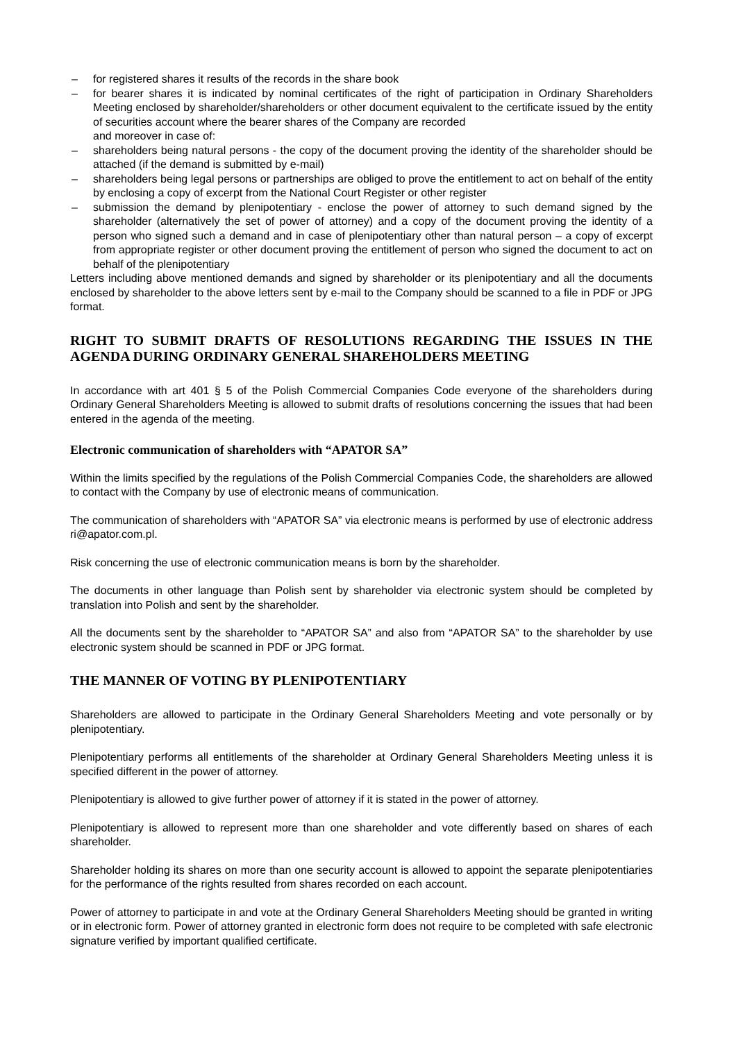– for registered shares it results of the records in the share book
– for bearer shares it is indicated by nominal certificates of the right of participation in Ordinary Shareholders Meeting enclosed by shareholder/shareholders or other document equivalent to the certificate issued by the entity of securities account where the bearer shares of the Company are recorded
and moreover in case of:
– shareholders being natural persons - the copy of the document proving the identity of the shareholder should be attached (if the demand is submitted by e-mail)
– shareholders being legal persons or partnerships are obliged to prove the entitlement to act on behalf of the entity by enclosing a copy of excerpt from the National Court Register or other register
– submission the demand by plenipotentiary - enclose the power of attorney to such demand signed by the shareholder (alternatively the set of power of attorney) and a copy of the document proving the identity of a person who signed such a demand and in case of plenipotentiary other than natural person – a copy of excerpt from appropriate register or other document proving the entitlement of person who signed the document to act on behalf of the plenipotentiary
Letters including above mentioned demands and signed by shareholder or its plenipotentiary and all the documents enclosed by shareholder to the above letters sent by e-mail to the Company should be scanned to a file in PDF or JPG format.
RIGHT TO SUBMIT DRAFTS OF RESOLUTIONS REGARDING THE ISSUES IN THE AGENDA DURING ORDINARY GENERAL SHAREHOLDERS MEETING
In accordance with art 401 § 5 of the Polish Commercial Companies Code everyone of the shareholders during Ordinary General Shareholders Meeting is allowed to submit drafts of resolutions concerning the issues that had been entered in the agenda of the meeting.
Electronic communication of shareholders with “APATOR SA”
Within the limits specified by the regulations of the Polish Commercial Companies Code, the shareholders are allowed to contact with the Company by use of electronic means of communication.
The communication of shareholders with “APATOR SA” via electronic means is performed by use of electronic address ri@apator.com.pl.
Risk concerning the use of electronic communication means is born by the shareholder.
The documents in other language than Polish sent by shareholder via electronic system should be completed by translation into Polish and sent by the shareholder.
All the documents sent by the shareholder to “APATOR SA” and also from “APATOR SA” to the shareholder by use electronic system should be scanned in PDF or JPG format.
THE MANNER OF VOTING BY PLENIPOTENTIARY
Shareholders are allowed to participate in the Ordinary General Shareholders Meeting and vote personally or by plenipotentiary.
Plenipotentiary performs all entitlements of the shareholder at Ordinary General Shareholders Meeting unless it is specified different in the power of attorney.
Plenipotentiary is allowed to give further power of attorney if it is stated in the power of attorney.
Plenipotentiary is allowed to represent more than one shareholder and vote differently based on shares of each shareholder.
Shareholder holding its shares on more than one security account is allowed to appoint the separate plenipotentiaries for the performance of the rights resulted from shares recorded on each account.
Power of attorney to participate in and vote at the Ordinary General Shareholders Meeting should be granted in writing or in electronic form. Power of attorney granted in electronic form does not require to be completed with safe electronic signature verified by important qualified certificate.